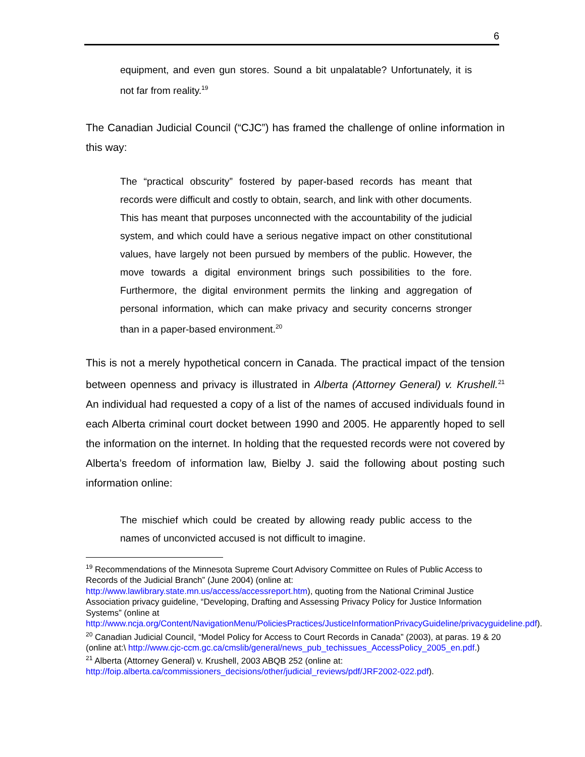6
equipment, and even gun stores. Sound a bit unpalatable? Unfortunately, it is not far from reality.<sup>19</sup>
The Canadian Judicial Council (“CJC”) has framed the challenge of online information in this way:
The “practical obscurity” fostered by paper-based records has meant that records were difficult and costly to obtain, search, and link with other documents. This has meant that purposes unconnected with the accountability of the judicial system, and which could have a serious negative impact on other constitutional values, have largely not been pursued by members of the public. However, the move towards a digital environment brings such possibilities to the fore. Furthermore, the digital environment permits the linking and aggregation of personal information, which can make privacy and security concerns stronger than in a paper-based environment.<sup>20</sup>
This is not a merely hypothetical concern in Canada. The practical impact of the tension between openness and privacy is illustrated in Alberta (Attorney General) v. Krushell.<sup>21</sup> An individual had requested a copy of a list of the names of accused individuals found in each Alberta criminal court docket between 1990 and 2005. He apparently hoped to sell the information on the internet. In holding that the requested records were not covered by Alberta’s freedom of information law, Bielby J. said the following about posting such information online:
The mischief which could be created by allowing ready public access to the names of unconvicted accused is not difficult to imagine.
<sup>19</sup> Recommendations of the Minnesota Supreme Court Advisory Committee on Rules of Public Access to Records of the Judicial Branch” (June 2004) (online at: http://www.lawlibrary.state.mn.us/access/accessreport.htm), quoting from the National Criminal Justice Association privacy guideline, “Developing, Drafting and Assessing Privacy Policy for Justice Information Systems” (online at http://www.ncja.org/Content/NavigationMenu/PoliciesPractices/JusticeInformationPrivacyGuideline/privacyguideline.pdf).
<sup>20</sup> Canadian Judicial Council, “Model Policy for Access to Court Records in Canada” (2003), at paras. 19 & 20 (online at:\ http://www.cjc-ccm.gc.ca/cmslib/general/news_pub_techissues_AccessPolicy_2005_en.pdf.)
<sup>21</sup> Alberta (Attorney General) v. Krushell, 2003 ABQB 252 (online at: http://foip.alberta.ca/commissioners_decisions/other/judicial_reviews/pdf/JRF2002-022.pdf).